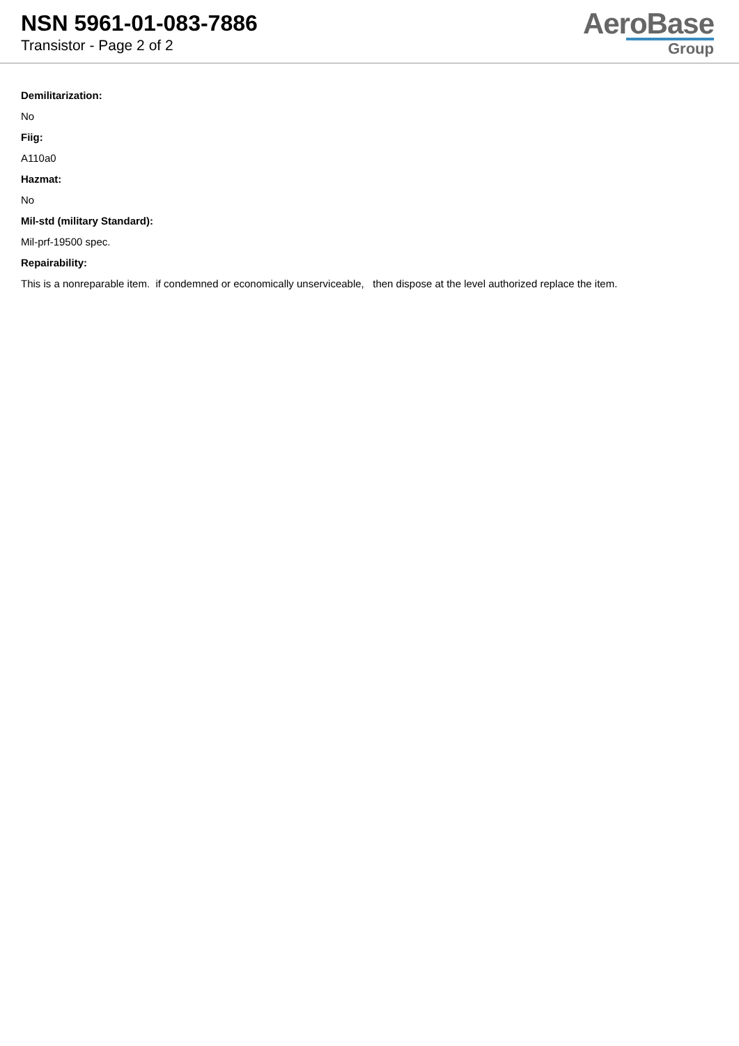NSN 5961-01-083-7886
Transistor - Page 2 of 2
AeroBase
Group
Demilitarization:
No
Fiig:
A110a0
Hazmat:
No
Mil-std (military Standard):
Mil-prf-19500 spec.
Repairability:
This is a nonreparable item. if condemned or economically unserviceable, then dispose at the level authorized replace the item.